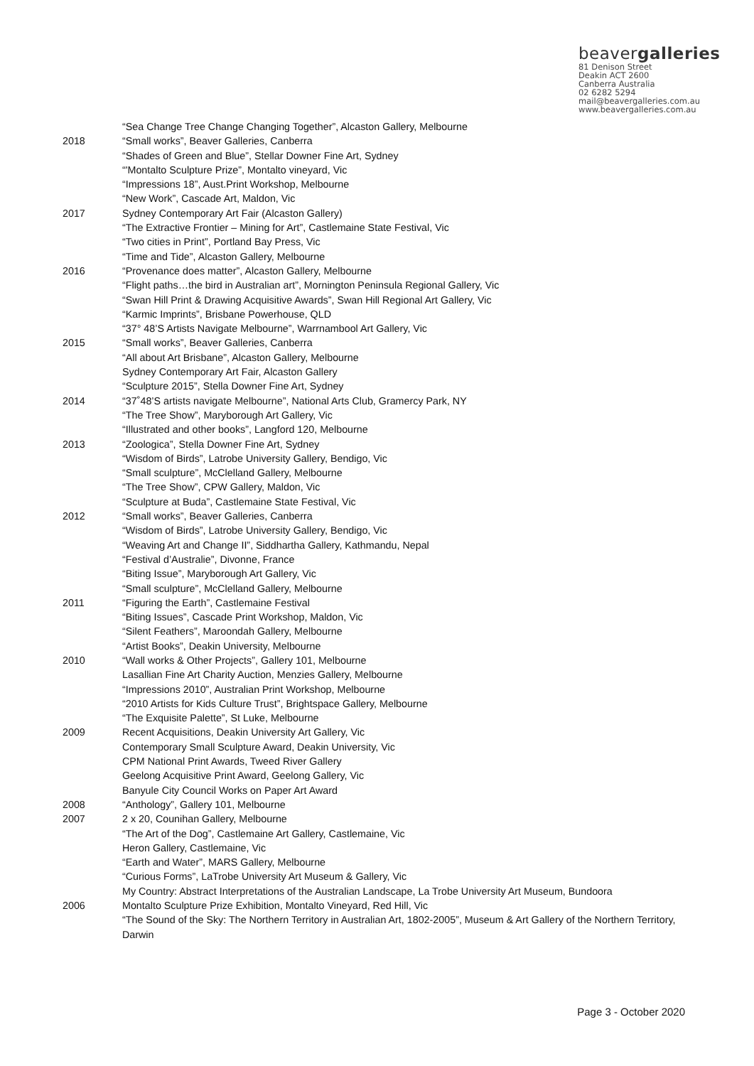beavergalleries
81 Denison Street
Deakin ACT 2600
Canberra Australia
02 6282 5294
mail@beavergalleries.com.au
www.beavergalleries.com.au
“Sea Change Tree Change Changing Together”, Alcaston Gallery, Melbourne
2018 “Small works”, Beaver Galleries, Canberra
“Shades of Green and Blue”, Stellar Downer Fine Art, Sydney
“'Montalto Sculpture Prize”, Montalto vineyard, Vic
“Impressions 18”, Aust.Print Workshop, Melbourne
“New Work”, Cascade Art, Maldon, Vic
2017 Sydney Contemporary Art Fair (Alcaston Gallery)
“The Extractive Frontier – Mining for Art”, Castlemaine State Festival, Vic
“Two cities in Print”, Portland Bay Press, Vic
“Time and Tide”, Alcaston Gallery, Melbourne
2016 “Provenance does matter”, Alcaston Gallery, Melbourne
“Flight paths…the bird in Australian art”, Mornington Peninsula Regional Gallery, Vic
“Swan Hill Print & Drawing Acquisitive Awards”, Swan Hill Regional Art Gallery, Vic
“Karmic Imprints”, Brisbane Powerhouse, QLD
“37° 48’S Artists Navigate Melbourne”, Warrnambool Art Gallery, Vic
2015 “Small works”, Beaver Galleries, Canberra
“All about Art Brisbane”, Alcaston Gallery, Melbourne
Sydney Contemporary Art Fair, Alcaston Gallery
“Sculpture 2015”, Stella Downer Fine Art, Sydney
2014 “37˚48’S artists navigate Melbourne”, National Arts Club, Gramercy Park, NY
“The Tree Show”, Maryborough Art Gallery, Vic
“Illustrated and other books”, Langford 120, Melbourne
2013 “Zoologica”, Stella Downer Fine Art, Sydney
“Wisdom of Birds”, Latrobe University Gallery, Bendigo, Vic
“Small sculpture”, McClelland Gallery, Melbourne
“The Tree Show”, CPW Gallery, Maldon, Vic
“Sculpture at Buda”, Castlemaine State Festival, Vic
2012 “Small works”, Beaver Galleries, Canberra
“Wisdom of Birds”, Latrobe University Gallery, Bendigo, Vic
“Weaving Art and Change II”, Siddhartha Gallery, Kathmandu, Nepal
“Festival d’Australie”, Divonne, France
“Biting Issue”, Maryborough Art Gallery, Vic
“Small sculpture”, McClelland Gallery, Melbourne
2011 “Figuring the Earth”, Castlemaine Festival
“Biting Issues”, Cascade Print Workshop, Maldon, Vic
“Silent Feathers”, Maroondah Gallery, Melbourne
“Artist Books”, Deakin University, Melbourne
2010 “Wall works & Other Projects”, Gallery 101, Melbourne
Lasallian Fine Art Charity Auction, Menzies Gallery, Melbourne
“Impressions 2010”, Australian Print Workshop, Melbourne
“2010 Artists for Kids Culture Trust”, Brightspace Gallery, Melbourne
“The Exquisite Palette”, St Luke, Melbourne
2009 Recent Acquisitions, Deakin University Art Gallery, Vic
Contemporary Small Sculpture Award, Deakin University, Vic
CPM National Print Awards, Tweed River Gallery
Geelong Acquisitive Print Award, Geelong Gallery, Vic
Banyule City Council Works on Paper Art Award
2008 “Anthology”, Gallery 101, Melbourne
2007 2 x 20, Counihan Gallery, Melbourne
“The Art of the Dog”, Castlemaine Art Gallery, Castlemaine, Vic
Heron Gallery, Castlemaine, Vic
“Earth and Water”, MARS Gallery, Melbourne
“Curious Forms”, LaTrobe University Art Museum & Gallery, Vic
My Country: Abstract Interpretations of the Australian Landscape, La Trobe University Art Museum, Bundoora
2006 Montalto Sculpture Prize Exhibition, Montalto Vineyard, Red Hill, Vic
“The Sound of the Sky: The Northern Territory in Australian Art, 1802-2005”, Museum & Art Gallery of the Northern Territory, Darwin
Page 3 - October 2020